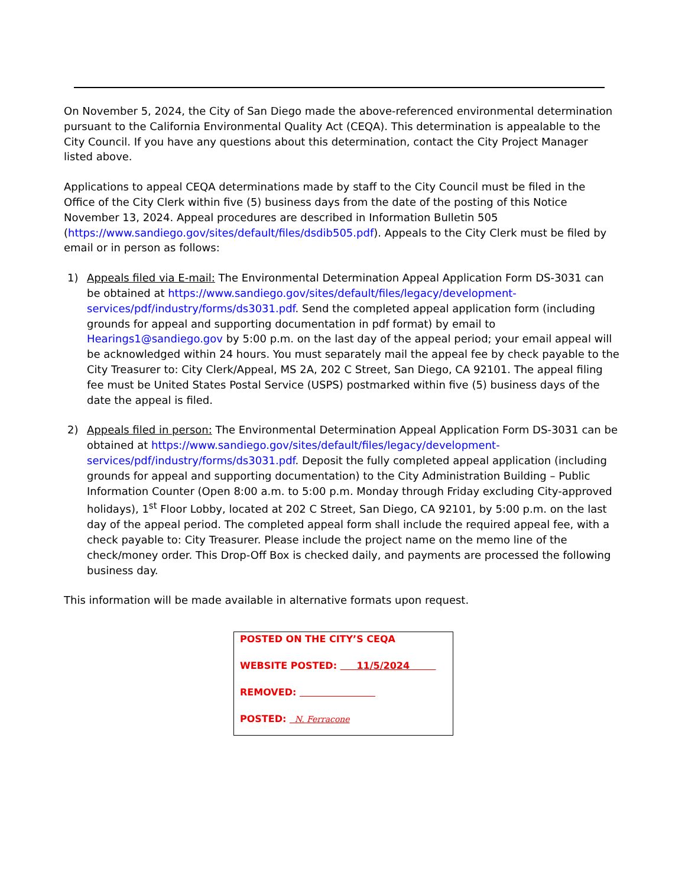On November 5, 2024, the City of San Diego made the above-referenced environmental determination pursuant to the California Environmental Quality Act (CEQA). This determination is appealable to the City Council. If you have any questions about this determination, contact the City Project Manager listed above.
Applications to appeal CEQA determinations made by staff to the City Council must be filed in the Office of the City Clerk within five (5) business days from the date of the posting of this Notice November 13, 2024. Appeal procedures are described in Information Bulletin 505 (https://www.sandiego.gov/sites/default/files/dsdib505.pdf). Appeals to the City Clerk must be filed by email or in person as follows:
1) Appeals filed via E-mail: The Environmental Determination Appeal Application Form DS-3031 can be obtained at https://www.sandiego.gov/sites/default/files/legacy/development-services/pdf/industry/forms/ds3031.pdf. Send the completed appeal application form (including grounds for appeal and supporting documentation in pdf format) by email to Hearings1@sandiego.gov by 5:00 p.m. on the last day of the appeal period; your email appeal will be acknowledged within 24 hours. You must separately mail the appeal fee by check payable to the City Treasurer to: City Clerk/Appeal, MS 2A, 202 C Street, San Diego, CA 92101. The appeal filing fee must be United States Postal Service (USPS) postmarked within five (5) business days of the date the appeal is filed.
2) Appeals filed in person: The Environmental Determination Appeal Application Form DS-3031 can be obtained at https://www.sandiego.gov/sites/default/files/legacy/development-services/pdf/industry/forms/ds3031.pdf. Deposit the fully completed appeal application (including grounds for appeal and supporting documentation) to the City Administration Building – Public Information Counter (Open 8:00 a.m. to 5:00 p.m. Monday through Friday excluding City-approved holidays), 1<sup>st</sup> Floor Lobby, located at 202 C Street, San Diego, CA 92101, by 5:00 p.m. on the last day of the appeal period. The completed appeal form shall include the required appeal fee, with a check payable to: City Treasurer. Please include the project name on the memo line of the check/money order. This Drop-Off Box is checked daily, and payments are processed the following business day.
This information will be made available in alternative formats upon request.
POSTED ON THE CITY’S CEQA
WEBSITE POSTED: 11/5/2024
REMOVED:
POSTED: N. Ferracone